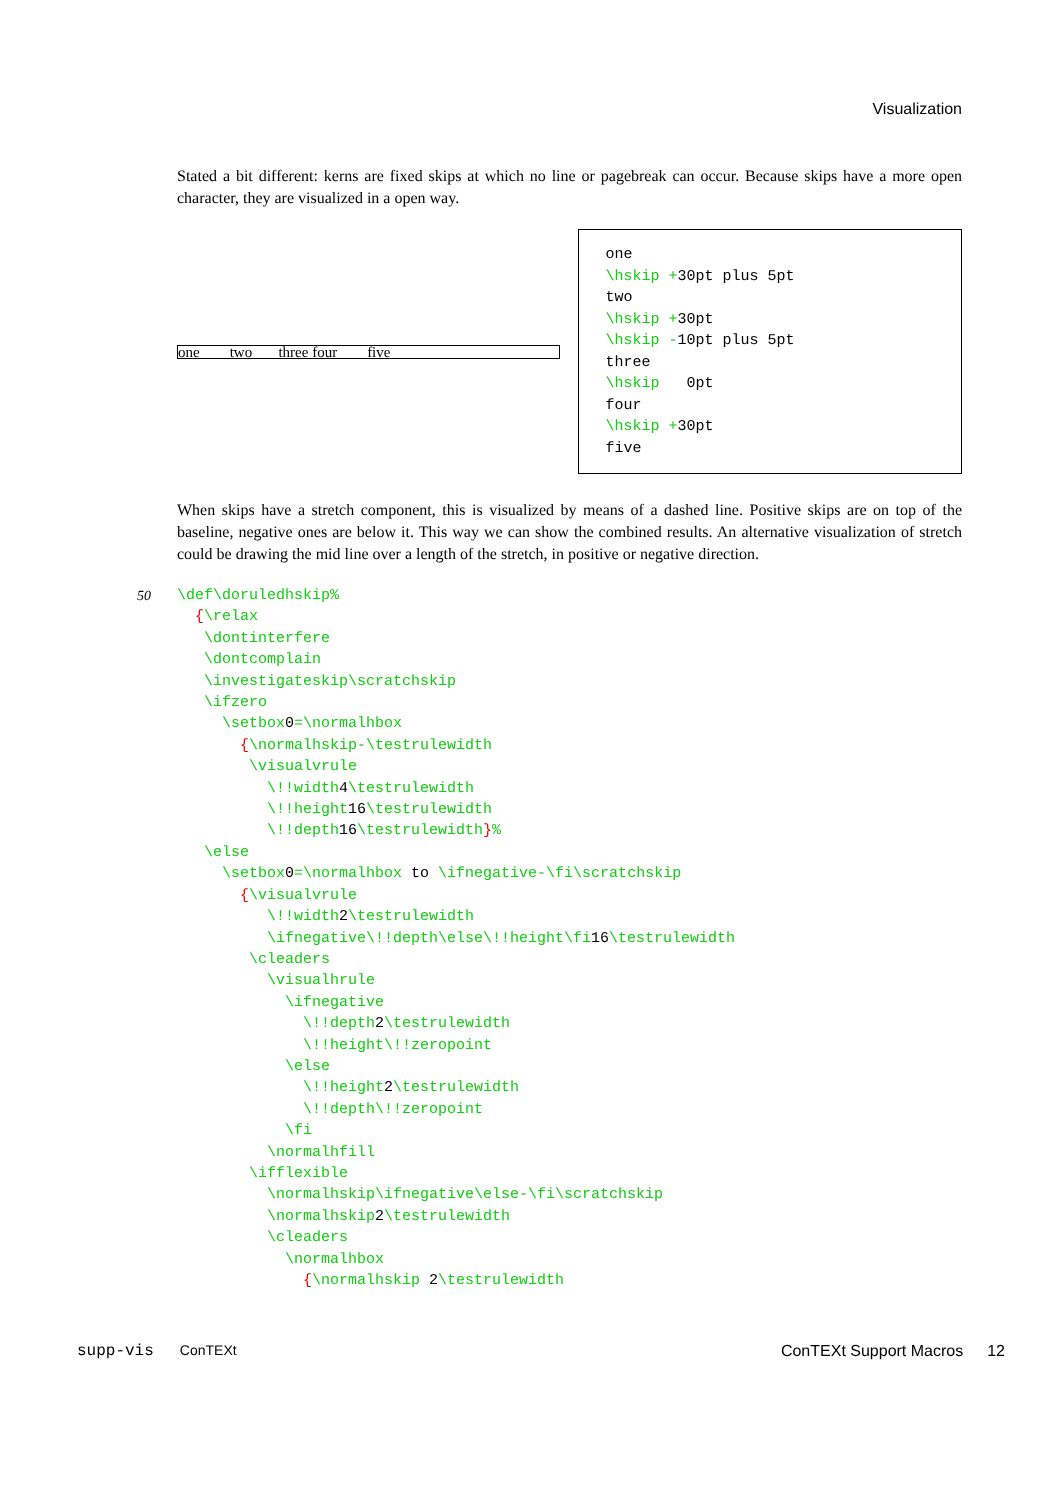Visualization
Stated a bit different: kerns are fixed skips at which no line or pagebreak can occur. Because skips have a more open character, they are visualized in a open way.
one two three four five
one \hskip +30pt plus 5pt two \hskip +30pt \hskip -10pt plus 5pt three \hskip 0pt four \hskip +30pt five
When skips have a stretch component, this is visualized by means of a dashed line. Positive skips are on top of the baseline, negative ones are below it. This way we can show the combined results. An alternative visualization of stretch could be drawing the mid line over a length of the stretch, in positive or negative direction.
50 \def\doruledhskip% {\relax \dontinterfere \dontcomplain \investigateskip\scratchskip \ifzero \setbox0=\normalhbox {\normalhskip-\testrulewidth \visualvrule \!!width4\testrulewidth \!!height16\testrulewidth \!!depth16\testrulewidth}% \else \setbox0=\normalhbox to \ifnegative-\fi\scratchskip {\visualvrule \!!width2\testrulewidth \ifnegative\!!depth\else\!!height\fi16\testrulewidth \cleaders \visualhrule \ifnegative \!!depth2\testrulewidth \!!height\!!zeropoint \else \!!height2\testrulewidth \!!depth\!!zeropoint \fi \normalhfill \ifflexible \normalhskip\ifnegative\else-\fi\scratchskip \normalhskip2\testrulewidth \cleaders \normalhbox {\normalhskip 2\testrulewidth
supp-vis ConTEXt ConTEXt Support Macros 12